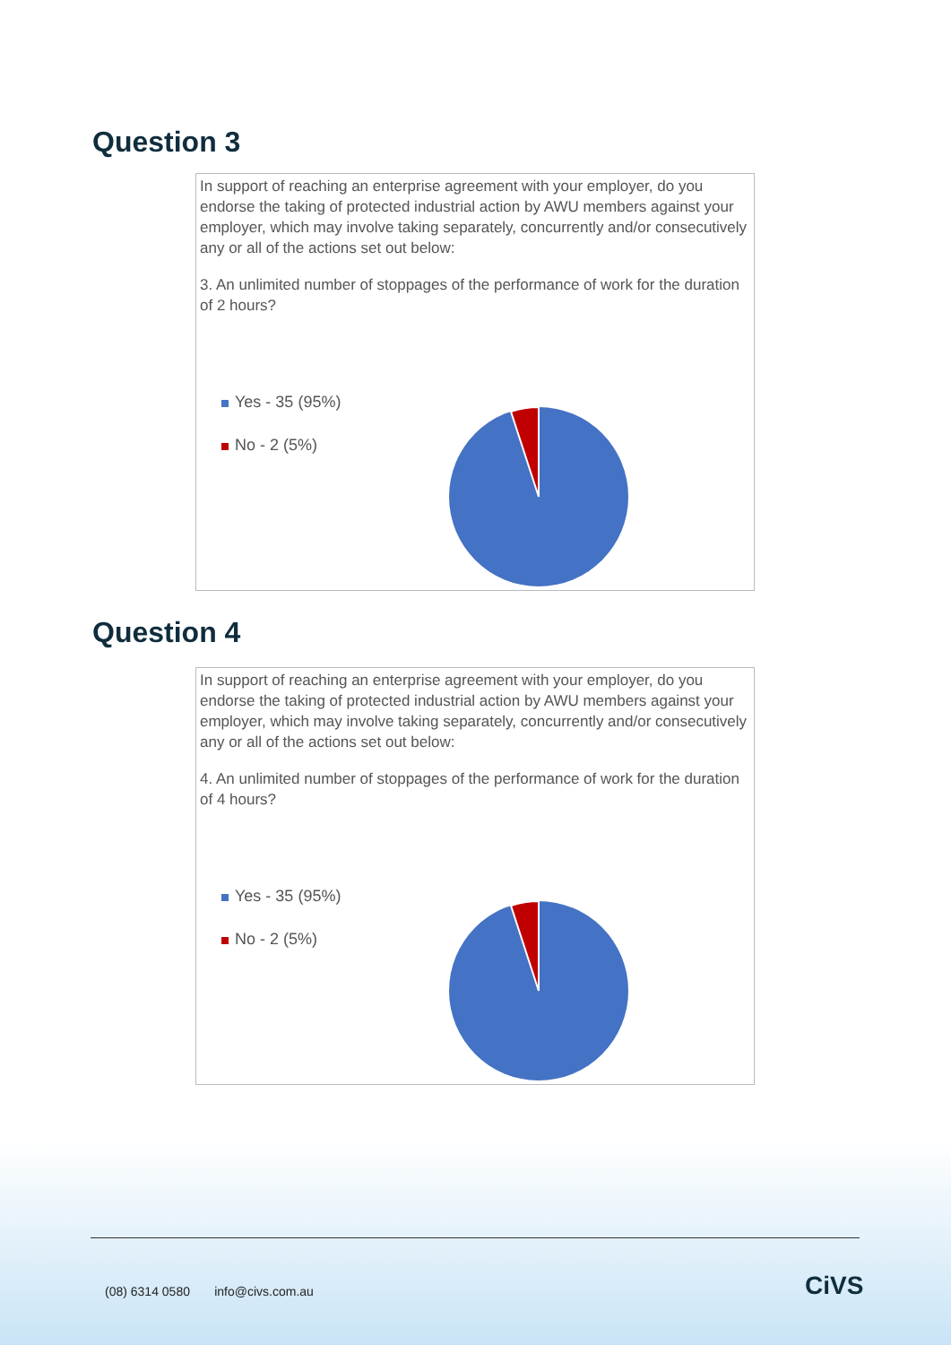Question 3
In support of reaching an enterprise agreement with your employer, do you endorse the taking of protected industrial action by AWU members against your employer, which may involve taking separately, concurrently and/or consecutively any or all of the actions set out below:
3. An unlimited number of stoppages of the performance of work for the duration of 2 hours?
Yes - 35 (95%)
No - 2 (5%)
Question 4
In support of reaching an enterprise agreement with your employer, do you endorse the taking of protected industrial action by AWU members against your employer, which may involve taking separately, concurrently and/or consecutively any or all of the actions set out below:
4. An unlimited number of stoppages of the performance of work for the duration of 4 hours?
Yes - 35 (95%)
No - 2 (5%)
(08) 6314 0580 info@civs.com.au
CiVS